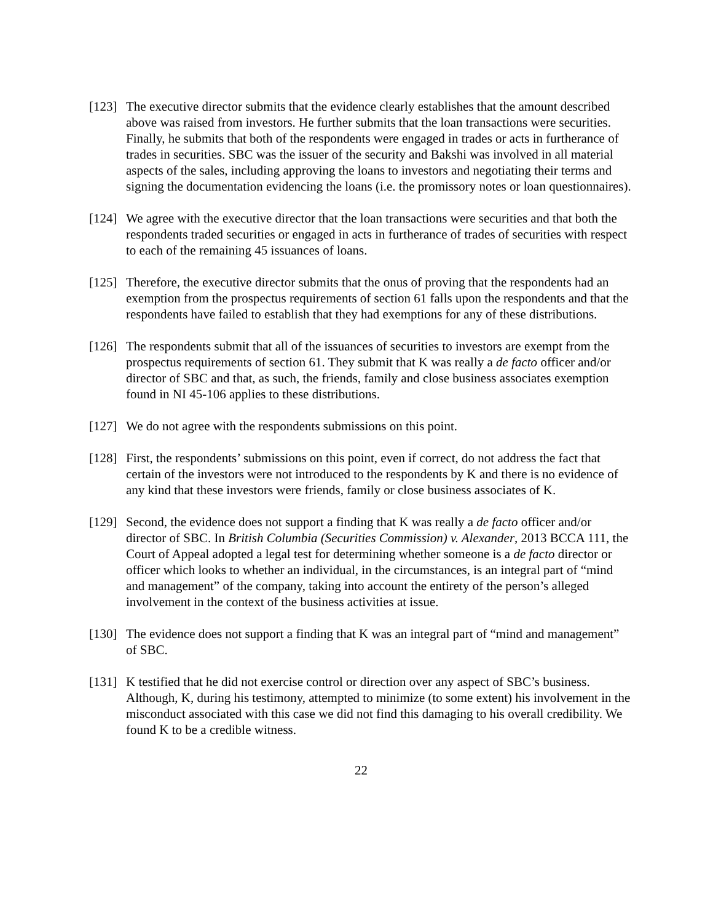[123]
The executive director submits that the evidence clearly establishes that the amount described above was raised from investors. He further submits that the loan transactions were securities. Finally, he submits that both of the respondents were engaged in trades or acts in furtherance of trades in securities. SBC was the issuer of the security and Bakshi was involved in all material aspects of the sales, including approving the loans to investors and negotiating their terms and signing the documentation evidencing the loans (i.e. the promissory notes or loan questionnaires).
[124]
We agree with the executive director that the loan transactions were securities and that both the respondents traded securities or engaged in acts in furtherance of trades of securities with respect to each of the remaining 45 issuances of loans.
[125]
Therefore, the executive director submits that the onus of proving that the respondents had an exemption from the prospectus requirements of section 61 falls upon the respondents and that the respondents have failed to establish that they had exemptions for any of these distributions.
[126]
The respondents submit that all of the issuances of securities to investors are exempt from the prospectus requirements of section 61. They submit that K was really a de facto officer and/or director of SBC and that, as such, the friends, family and close business associates exemption found in NI 45-106 applies to these distributions.
[127]
We do not agree with the respondents submissions on this point.
[128]
First, the respondents’ submissions on this point, even if correct, do not address the fact that certain of the investors were not introduced to the respondents by K and there is no evidence of any kind that these investors were friends, family or close business associates of K.
[129]
Second, the evidence does not support a finding that K was really a de facto officer and/or director of SBC. In British Columbia (Securities Commission) v. Alexander, 2013 BCCA 111, the Court of Appeal adopted a legal test for determining whether someone is a de facto director or officer which looks to whether an individual, in the circumstances, is an integral part of “mind and management” of the company, taking into account the entirety of the person’s alleged involvement in the context of the business activities at issue.
[130]
The evidence does not support a finding that K was an integral part of “mind and management” of SBC.
[131]
K testified that he did not exercise control or direction over any aspect of SBC’s business. Although, K, during his testimony, attempted to minimize (to some extent) his involvement in the misconduct associated with this case we did not find this damaging to his overall credibility. We found K to be a credible witness.
22